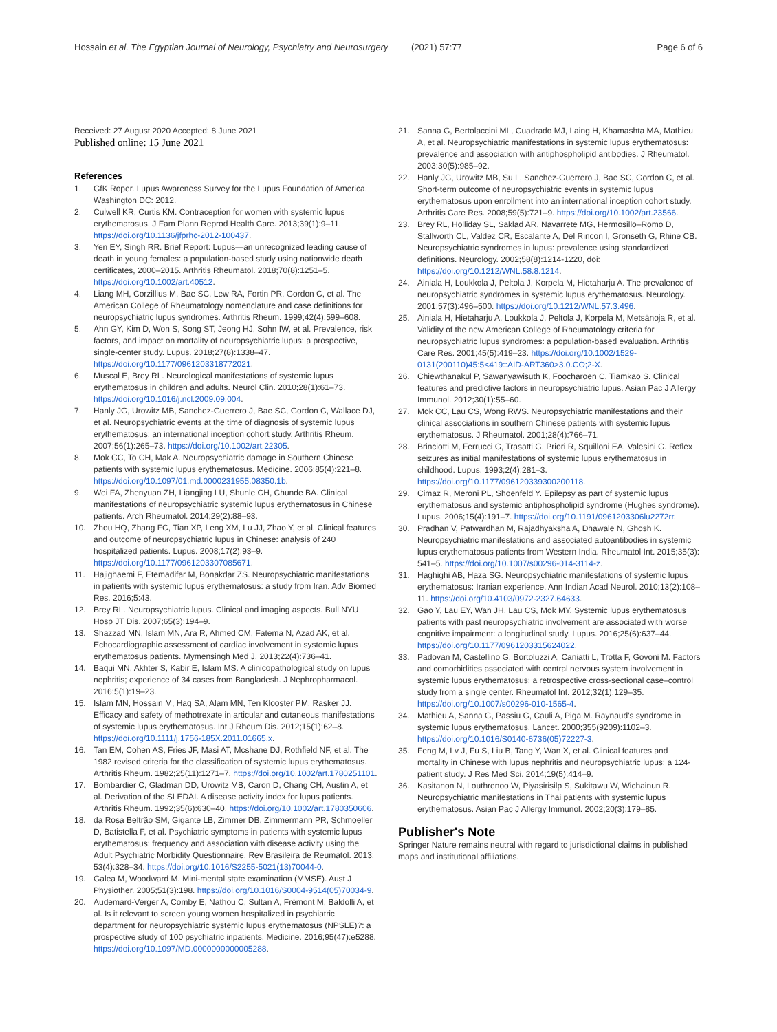Hossain et al. The Egyptian Journal of Neurology, Psychiatry and Neurosurgery (2021) 57:77
Page 6 of 6
Received: 27 August 2020 Accepted: 8 June 2021
Published online: 15 June 2021
References
1. GfK Roper. Lupus Awareness Survey for the Lupus Foundation of America. Washington DC: 2012.
2. Culwell KR, Curtis KM. Contraception for women with systemic lupus erythematosus. J Fam Plann Reprod Health Care. 2013;39(1):9–11. https://doi.org/10.1136/jfprhc-2012-100437.
3. Yen EY, Singh RR. Brief Report: Lupus—an unrecognized leading cause of death in young females: a population-based study using nationwide death certificates, 2000–2015. Arthritis Rheumatol. 2018;70(8):1251–5. https://doi.org/10.1002/art.40512.
4. Liang MH, Corzillius M, Bae SC, Lew RA, Fortin PR, Gordon C, et al. The American College of Rheumatology nomenclature and case definitions for neuropsychiatric lupus syndromes. Arthritis Rheum. 1999;42(4):599–608.
5. Ahn GY, Kim D, Won S, Song ST, Jeong HJ, Sohn IW, et al. Prevalence, risk factors, and impact on mortality of neuropsychiatric lupus: a prospective, single-center study. Lupus. 2018;27(8):1338–47. https://doi.org/10.1177/0961203318772021.
6. Muscal E, Brey RL. Neurological manifestations of systemic lupus erythematosus in children and adults. Neurol Clin. 2010;28(1):61–73. https://doi.org/10.1016/j.ncl.2009.09.004.
7. Hanly JG, Urowitz MB, Sanchez-Guerrero J, Bae SC, Gordon C, Wallace DJ, et al. Neuropsychiatric events at the time of diagnosis of systemic lupus erythematosus: an international inception cohort study. Arthritis Rheum. 2007;56(1):265–73. https://doi.org/10.1002/art.22305.
8. Mok CC, To CH, Mak A. Neuropsychiatric damage in Southern Chinese patients with systemic lupus erythematosus. Medicine. 2006;85(4):221–8. https://doi.org/10.1097/01.md.0000231955.08350.1b.
9. Wei FA, Zhenyuan ZH, Liangjing LU, Shunle CH, Chunde BA. Clinical manifestations of neuropsychiatric systemic lupus erythematosus in Chinese patients. Arch Rheumatol. 2014;29(2):88–93.
10. Zhou HQ, Zhang FC, Tian XP, Leng XM, Lu JJ, Zhao Y, et al. Clinical features and outcome of neuropsychiatric lupus in Chinese: analysis of 240 hospitalized patients. Lupus. 2008;17(2):93–9. https://doi.org/10.1177/0961203307085671.
11. Hajighaemi F, Etemadifar M, Bonakdar ZS. Neuropsychiatric manifestations in patients with systemic lupus erythematosus: a study from Iran. Adv Biomed Res. 2016;5:43.
12. Brey RL. Neuropsychiatric lupus. Clinical and imaging aspects. Bull NYU Hosp JT Dis. 2007;65(3):194–9.
13. Shazzad MN, Islam MN, Ara R, Ahmed CM, Fatema N, Azad AK, et al. Echocardiographic assessment of cardiac involvement in systemic lupus erythematosus patients. Mymensingh Med J. 2013;22(4):736–41.
14. Baqui MN, Akhter S, Kabir E, Islam MS. A clinicopathological study on lupus nephritis; experience of 34 cases from Bangladesh. J Nephropharmacol. 2016;5(1):19–23.
15. Islam MN, Hossain M, Haq SA, Alam MN, Ten Klooster PM, Rasker JJ. Efficacy and safety of methotrexate in articular and cutaneous manifestations of systemic lupus erythematosus. Int J Rheum Dis. 2012;15(1):62–8. https://doi.org/10.1111/j.1756-185X.2011.01665.x.
16. Tan EM, Cohen AS, Fries JF, Masi AT, Mcshane DJ, Rothfield NF, et al. The 1982 revised criteria for the classification of systemic lupus erythematosus. Arthritis Rheum. 1982;25(11):1271–7. https://doi.org/10.1002/art.1780251101.
17. Bombardier C, Gladman DD, Urowitz MB, Caron D, Chang CH, Austin A, et al. Derivation of the SLEDAI. A disease activity index for lupus patients. Arthritis Rheum. 1992;35(6):630–40. https://doi.org/10.1002/art.1780350606.
18. da Rosa Beltrão SM, Gigante LB, Zimmer DB, Zimmermann PR, Schmoeller D, Batistella F, et al. Psychiatric symptoms in patients with systemic lupus erythematosus: frequency and association with disease activity using the Adult Psychiatric Morbidity Questionnaire. Rev Brasileira de Reumatol. 2013; 53(4):328–34. https://doi.org/10.1016/S2255-5021(13)70044-0.
19. Galea M, Woodward M. Mini-mental state examination (MMSE). Aust J Physiother. 2005;51(3):198. https://doi.org/10.1016/S0004-9514(05)70034-9.
20. Audemard-Verger A, Comby E, Nathou C, Sultan A, Frémont M, Baldolli A, et al. Is it relevant to screen young women hospitalized in psychiatric department for neuropsychiatric systemic lupus erythematosus (NPSLE)?: a prospective study of 100 psychiatric inpatients. Medicine. 2016;95(47):e5288. https://doi.org/10.1097/MD.0000000000005288.
21. Sanna G, Bertolaccini ML, Cuadrado MJ, Laing H, Khamashta MA, Mathieu A, et al. Neuropsychiatric manifestations in systemic lupus erythematosus: prevalence and association with antiphospholipid antibodies. J Rheumatol. 2003;30(5):985–92.
22. Hanly JG, Urowitz MB, Su L, Sanchez-Guerrero J, Bae SC, Gordon C, et al. Short-term outcome of neuropsychiatric events in systemic lupus erythematosus upon enrollment into an international inception cohort study. Arthritis Care Res. 2008;59(5):721–9. https://doi.org/10.1002/art.23566.
23. Brey RL, Holliday SL, Saklad AR, Navarrete MG, Hermosillo–Romo D, Stallworth CL, Valdez CR, Escalante A, Del Rincon I, Gronseth G, Rhine CB. Neuropsychiatric syndromes in lupus: prevalence using standardized definitions. Neurology. 2002;58(8):1214-1220, doi: https://doi.org/10.1212/WNL.58.8.1214.
24. Ainiala H, Loukkola J, Peltola J, Korpela M, Hietaharju A. The prevalence of neuropsychiatric syndromes in systemic lupus erythematosus. Neurology. 2001;57(3):496–500. https://doi.org/10.1212/WNL.57.3.496.
25. Ainiala H, Hietaharju A, Loukkola J, Peltola J, Korpela M, Metsänoja R, et al. Validity of the new American College of Rheumatology criteria for neuropsychiatric lupus syndromes: a population-based evaluation. Arthritis Care Res. 2001;45(5):419–23. https://doi.org/10.1002/1529-0131(200110)45:5<419::AID-ART360>3.0.CO;2-X.
26. Chiewthanakul P, Sawanyawisuth K, Foocharoen C, Tiamkao S. Clinical features and predictive factors in neuropsychiatric lupus. Asian Pac J Allergy Immunol. 2012;30(1):55–60.
27. Mok CC, Lau CS, Wong RWS. Neuropsychiatric manifestations and their clinical associations in southern Chinese patients with systemic lupus erythematosus. J Rheumatol. 2001;28(4):766–71.
28. Brinciotti M, Ferrucci G, Trasatti G, Priori R, Squilloni EA, Valesini G. Reflex seizures as initial manifestations of systemic lupus erythematosus in childhood. Lupus. 1993;2(4):281–3. https://doi.org/10.1177/096120339300200118.
29. Cimaz R, Meroni PL, Shoenfeld Y. Epilepsy as part of systemic lupus erythematosus and systemic antiphospholipid syndrome (Hughes syndrome). Lupus. 2006;15(4):191–7. https://doi.org/10.1191/0961203306lu2272rr.
30. Pradhan V, Patwardhan M, Rajadhyaksha A, Dhawale N, Ghosh K. Neuropsychiatric manifestations and associated autoantibodies in systemic lupus erythematosus patients from Western India. Rheumatol Int. 2015;35(3): 541–5. https://doi.org/10.1007/s00296-014-3114-z.
31. Haghighi AB, Haza SG. Neuropsychiatric manifestations of systemic lupus erythematosus: Iranian experience. Ann Indian Acad Neurol. 2010;13(2):108–11. https://doi.org/10.4103/0972-2327.64633.
32. Gao Y, Lau EY, Wan JH, Lau CS, Mok MY. Systemic lupus erythematosus patients with past neuropsychiatric involvement are associated with worse cognitive impairment: a longitudinal study. Lupus. 2016;25(6):637–44. https://doi.org/10.1177/0961203315624022.
33. Padovan M, Castellino G, Bortoluzzi A, Caniatti L, Trotta F, Govoni M. Factors and comorbidities associated with central nervous system involvement in systemic lupus erythematosus: a retrospective cross-sectional case–control study from a single center. Rheumatol Int. 2012;32(1):129–35. https://doi.org/10.1007/s00296-010-1565-4.
34. Mathieu A, Sanna G, Passiu G, Cauli A, Piga M. Raynaud's syndrome in systemic lupus erythematosus. Lancet. 2000;355(9209):1102–3. https://doi.org/10.1016/S0140-6736(05)72227-3.
35. Feng M, Lv J, Fu S, Liu B, Tang Y, Wan X, et al. Clinical features and mortality in Chinese with lupus nephritis and neuropsychiatric lupus: a 124-patient study. J Res Med Sci. 2014;19(5):414–9.
36. Kasitanon N, Louthrenoo W, Piyasirisilp S, Sukitawu W, Wichainun R. Neuropsychiatric manifestations in Thai patients with systemic lupus erythematosus. Asian Pac J Allergy Immunol. 2002;20(3):179–85.
Publisher's Note
Springer Nature remains neutral with regard to jurisdictional claims in published maps and institutional affiliations.